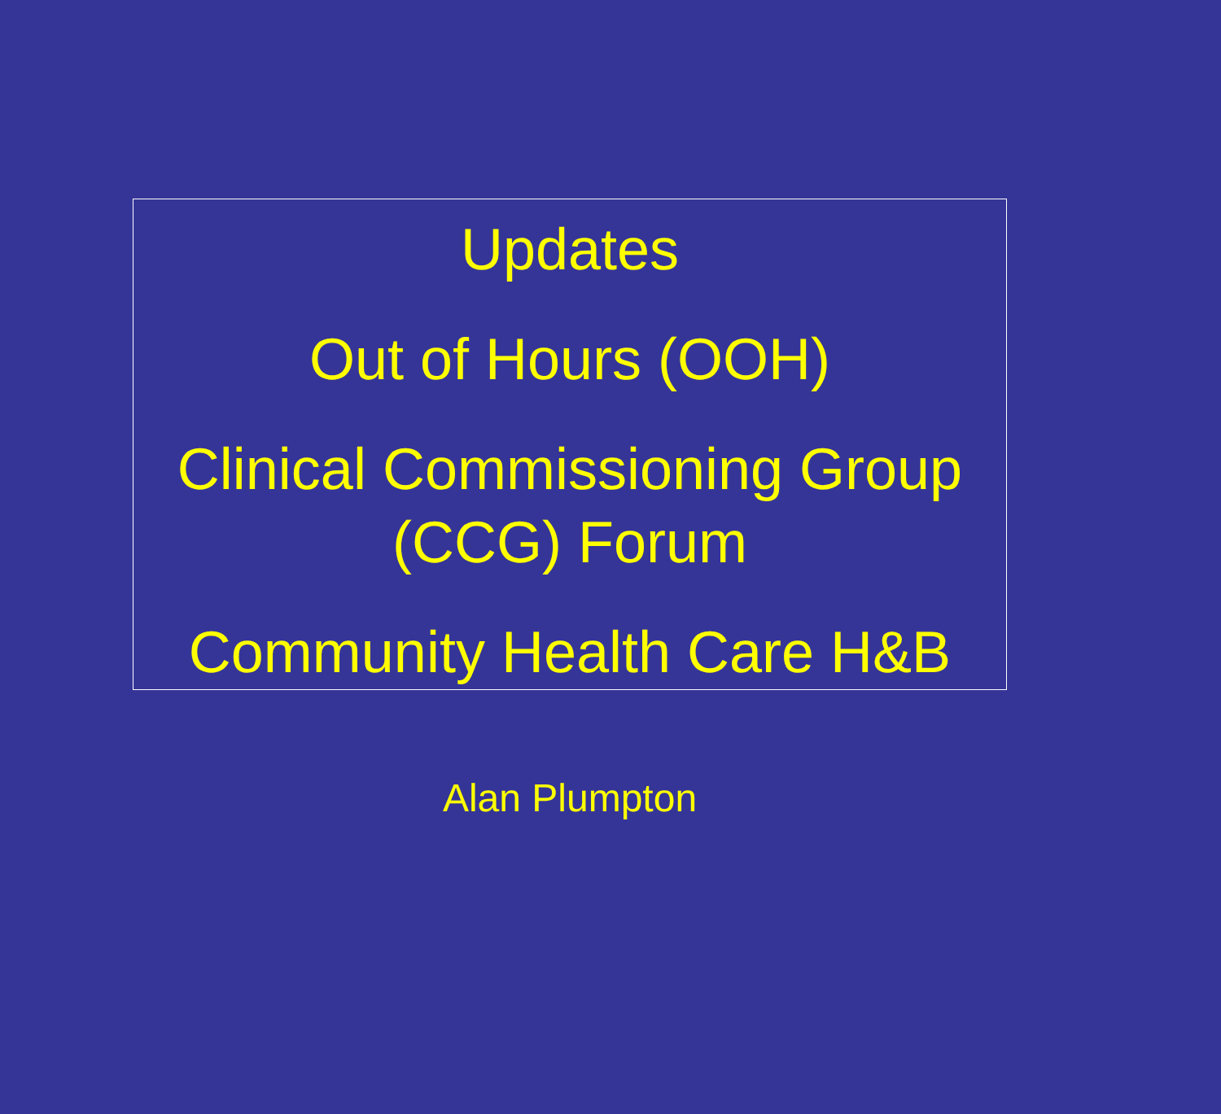Updates
Out of Hours (OOH)
Clinical Commissioning Group
(CCG) Forum
Community Health Care H&B
Alan Plumpton